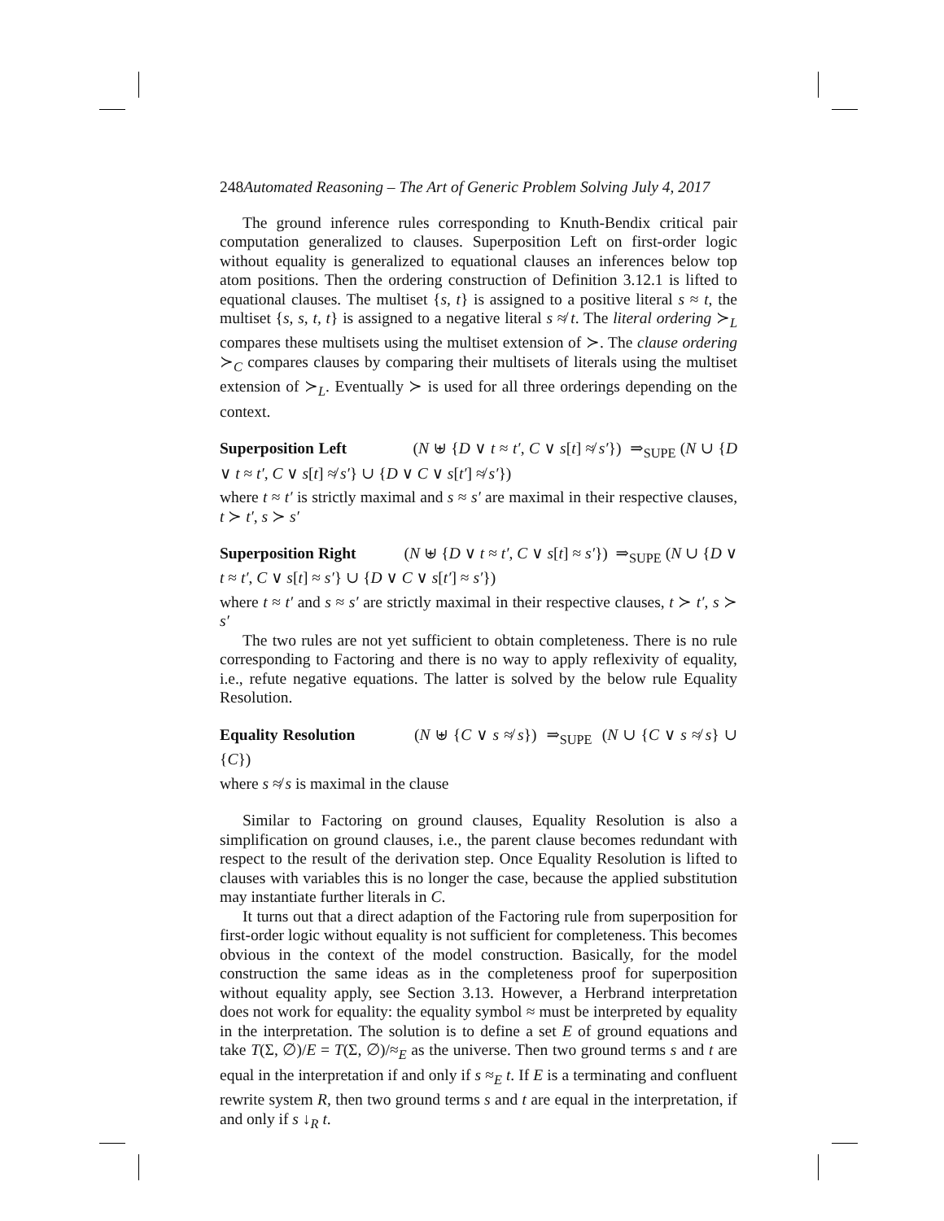248Automated Reasoning – The Art of Generic Problem Solving July 4, 2017
The ground inference rules corresponding to Knuth-Bendix critical pair computation generalized to clauses. Superposition Left on first-order logic without equality is generalized to equational clauses an inferences below top atom positions. Then the ordering construction of Definition 3.12.1 is lifted to equational clauses. The multiset {s, t} is assigned to a positive literal s ≈ t, the multiset {s, s, t, t} is assigned to a negative literal s ≉ t. The literal ordering ≻<sub>L</sub> compares these multisets using the multiset extension of ≻. The clause ordering ≻<sub>C</sub> compares clauses by comparing their multisets of literals using the multiset extension of ≻<sub>L</sub>. Eventually ≻ is used for all three orderings depending on the context.
Superposition Left (N ⊎ {D ∨ t ≈ t′, C ∨ s[t] ≉ s′}) ⇒<sub>SUPE</sub> (N ∪ {D ∨ t ≈ t′, C ∨ s[t] ≉ s′} ∪ {D ∨ C ∨ s[t′] ≉ s′})
where t ≈ t′ is strictly maximal and s ≈ s′ are maximal in their respective clauses, t ≻ t′, s ≻ s′
Superposition Right (N ⊎ {D ∨ t ≈ t′, C ∨ s[t] ≈ s′}) ⇒<sub>SUPE</sub> (N ∪ {D ∨ t ≈ t′, C ∨ s[t] ≈ s′} ∪ {D ∨ C ∨ s[t′] ≈ s′})
where t ≈ t′ and s ≈ s′ are strictly maximal in their respective clauses, t ≻ t′, s ≻ s′
The two rules are not yet sufficient to obtain completeness. There is no rule corresponding to Factoring and there is no way to apply reflexivity of equality, i.e., refute negative equations. The latter is solved by the below rule Equality Resolution.
Equality Resolution (N ⊎ {C ∨ s ≉ s}) ⇒<sub>SUPE</sub> (N ∪ {C ∨ s ≉ s} ∪ {C})
where s ≉ s is maximal in the clause
Similar to Factoring on ground clauses, Equality Resolution is also a simplification on ground clauses, i.e., the parent clause becomes redundant with respect to the result of the derivation step. Once Equality Resolution is lifted to clauses with variables this is no longer the case, because the applied substitution may instantiate further literals in C.
It turns out that a direct adaption of the Factoring rule from superposition for first-order logic without equality is not sufficient for completeness. This becomes obvious in the context of the model construction. Basically, for the model construction the same ideas as in the completeness proof for superposition without equality apply, see Section 3.13. However, a Herbrand interpretation does not work for equality: the equality symbol ≈ must be interpreted by equality in the interpretation. The solution is to define a set E of ground equations and take T(Σ, ∅)/E = T(Σ, ∅)/≈<sub>E</sub> as the universe. Then two ground terms s and t are equal in the interpretation if and only if s ≈<sub>E</sub> t. If E is a terminating and confluent rewrite system R, then two ground terms s and t are equal in the interpretation, if and only if s ↓<sub>R</sub> t.